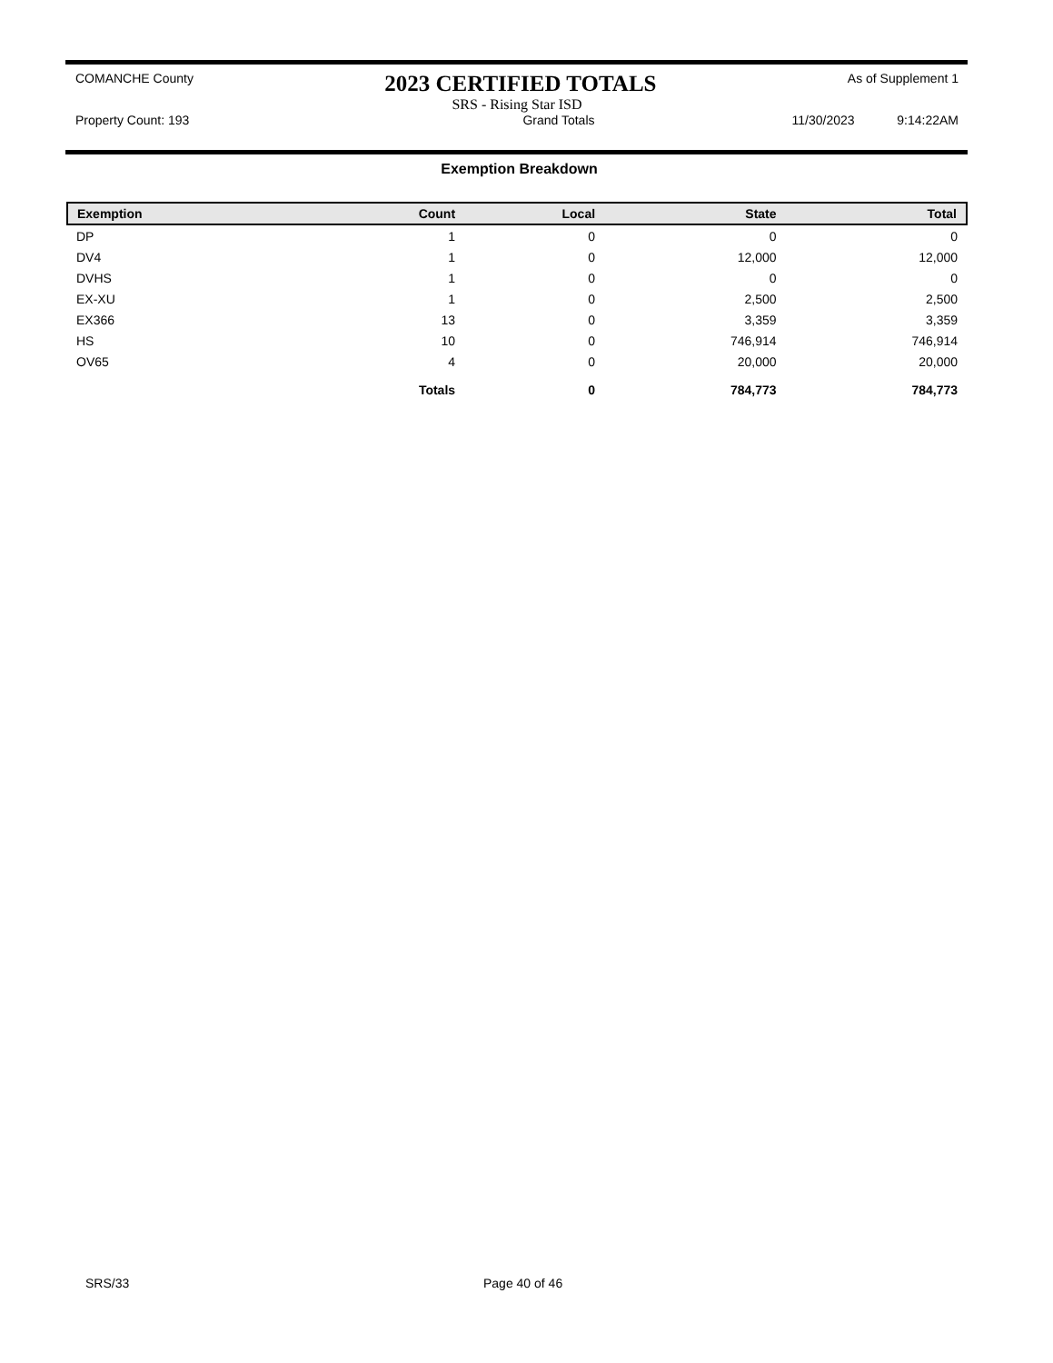COMANCHE County 2023 CERTIFIED TOTALS As of Supplement 1
SRS - Rising Star ISD
Property Count: 193 Grand Totals 11/30/2023 9:14:22AM
Exemption Breakdown
| Exemption | Count | Local | State | Total |
| --- | --- | --- | --- | --- |
| DP | 1 | 0 | 0 | 0 |
| DV4 | 1 | 0 | 12,000 | 12,000 |
| DVHS | 1 | 0 | 0 | 0 |
| EX-XU | 1 | 0 | 2,500 | 2,500 |
| EX366 | 13 | 0 | 3,359 | 3,359 |
| HS | 10 | 0 | 746,914 | 746,914 |
| OV65 | 4 | 0 | 20,000 | 20,000 |
| | Totals | 0 | 784,773 | 784,773 |
SRS/33 Page 40 of 46